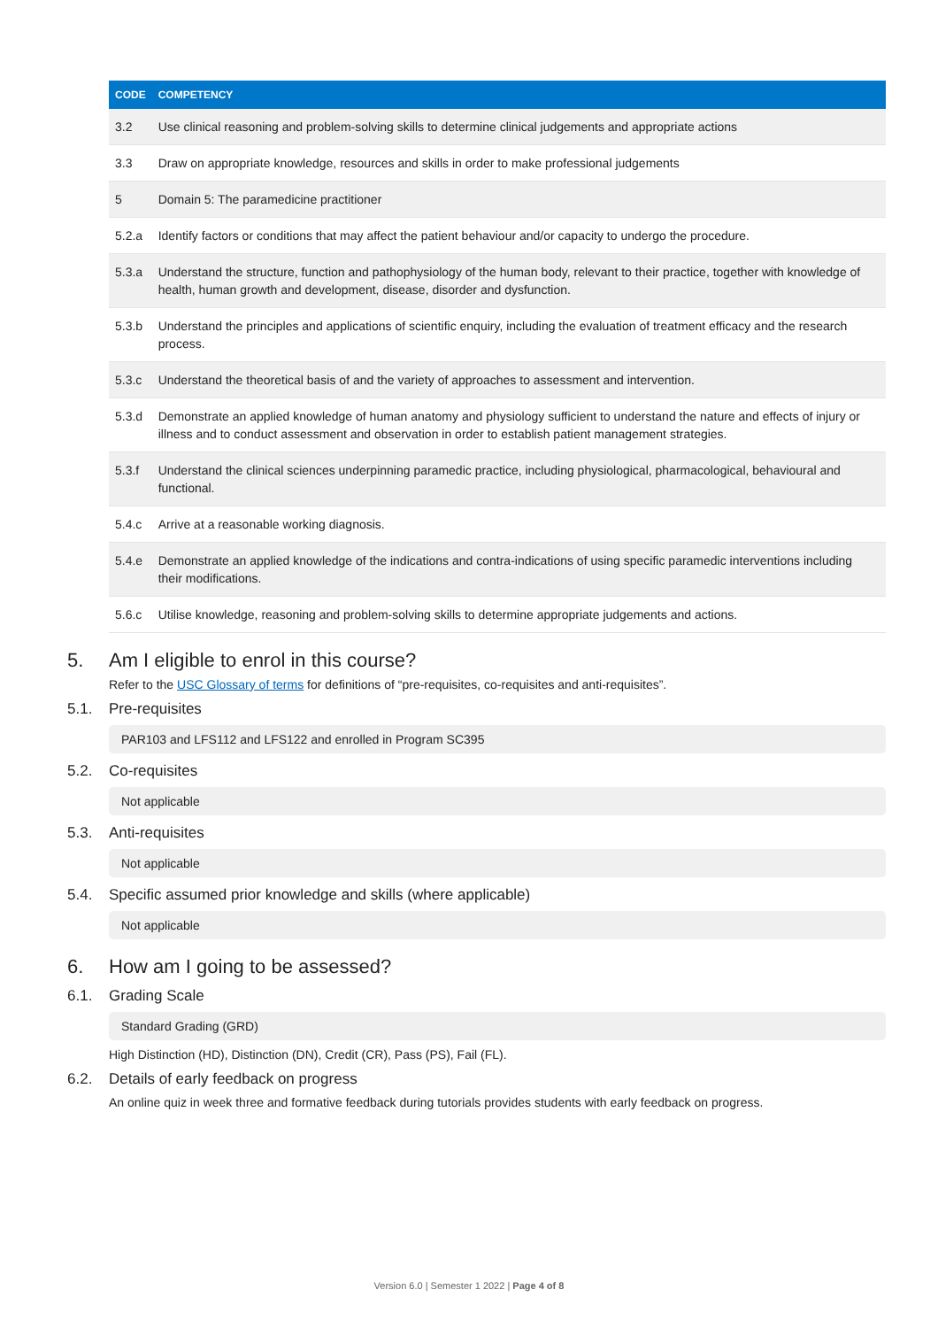| CODE | COMPETENCY |
| --- | --- |
| 3.2 | Use clinical reasoning and problem-solving skills to determine clinical judgements and appropriate actions |
| 3.3 | Draw on appropriate knowledge, resources and skills in order to make professional judgements |
| 5 | Domain 5: The paramedicine practitioner |
| 5.2.a | Identify factors or conditions that may affect the patient behaviour and/or capacity to undergo the procedure. |
| 5.3.a | Understand the structure, function and pathophysiology of the human body, relevant to their practice, together with knowledge of health, human growth and development, disease, disorder and dysfunction. |
| 5.3.b | Understand the principles and applications of scientific enquiry, including the evaluation of treatment efficacy and the research process. |
| 5.3.c | Understand the theoretical basis of and the variety of approaches to assessment and intervention. |
| 5.3.d | Demonstrate an applied knowledge of human anatomy and physiology sufficient to understand the nature and effects of injury or illness and to conduct assessment and observation in order to establish patient management strategies. |
| 5.3.f | Understand the clinical sciences underpinning paramedic practice, including physiological, pharmacological, behavioural and functional. |
| 5.4.c | Arrive at a reasonable working diagnosis. |
| 5.4.e | Demonstrate an applied knowledge of the indications and contra-indications of using specific paramedic interventions including their modifications. |
| 5.6.c | Utilise knowledge, reasoning and problem-solving skills to determine appropriate judgements and actions. |
5. Am I eligible to enrol in this course?
Refer to the USC Glossary of terms for definitions of “pre-requisites, co-requisites and anti-requisites”.
5.1. Pre-requisites
PAR103 and LFS112 and LFS122 and enrolled in Program SC395
5.2. Co-requisites
Not applicable
5.3. Anti-requisites
Not applicable
5.4. Specific assumed prior knowledge and skills (where applicable)
Not applicable
6. How am I going to be assessed?
6.1. Grading Scale
Standard Grading (GRD)
High Distinction (HD), Distinction (DN), Credit (CR), Pass (PS), Fail (FL).
6.2. Details of early feedback on progress
An online quiz in week three and formative feedback during tutorials provides students with early feedback on progress.
Version 6.0 | Semester 1 2022 | Page 4 of 8